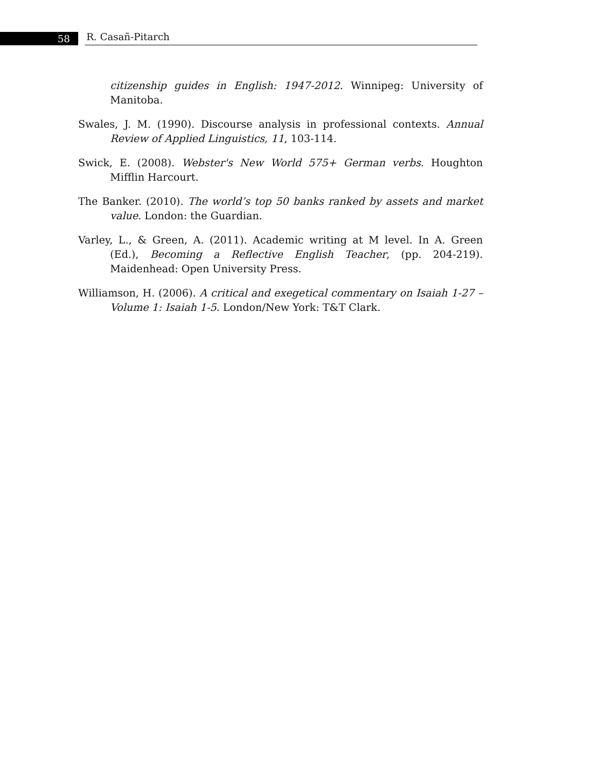58 R. Casañ-Pitarch
citizenship guides in English: 1947-2012. Winnipeg: University of Manitoba.
Swales, J. M. (1990). Discourse analysis in professional contexts. Annual Review of Applied Linguistics, 11, 103-114.
Swick, E. (2008). Webster's New World 575+ German verbs. Houghton Mifflin Harcourt.
The Banker. (2010). The world’s top 50 banks ranked by assets and market value. London: the Guardian.
Varley, L., & Green, A. (2011). Academic writing at M level. In A. Green (Ed.), Becoming a Reflective English Teacher, (pp. 204-219). Maidenhead: Open University Press.
Williamson, H. (2006). A critical and exegetical commentary on Isaiah 1-27 – Volume 1: Isaiah 1-5. London/New York: T&T Clark.